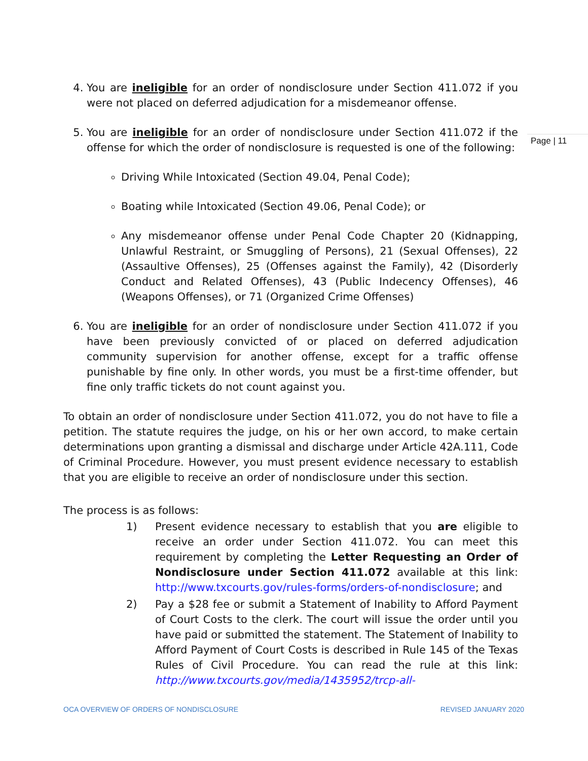4. You are ineligible for an order of nondisclosure under Section 411.072 if you were not placed on deferred adjudication for a misdemeanor offense.
5. You are ineligible for an order of nondisclosure under Section 411.072 if the offense for which the order of nondisclosure is requested is one of the following:
Driving While Intoxicated (Section 49.04, Penal Code);
Boating while Intoxicated (Section 49.06, Penal Code); or
Any misdemeanor offense under Penal Code Chapter 20 (Kidnapping, Unlawful Restraint, or Smuggling of Persons), 21 (Sexual Offenses), 22 (Assaultive Offenses), 25 (Offenses against the Family), 42 (Disorderly Conduct and Related Offenses), 43 (Public Indecency Offenses), 46 (Weapons Offenses), or 71 (Organized Crime Offenses)
6. You are ineligible for an order of nondisclosure under Section 411.072 if you have been previously convicted of or placed on deferred adjudication community supervision for another offense, except for a traffic offense punishable by fine only. In other words, you must be a first-time offender, but fine only traffic tickets do not count against you.
To obtain an order of nondisclosure under Section 411.072, you do not have to file a petition. The statute requires the judge, on his or her own accord, to make certain determinations upon granting a dismissal and discharge under Article 42A.111, Code of Criminal Procedure. However, you must present evidence necessary to establish that you are eligible to receive an order of nondisclosure under this section.
The process is as follows:
1) Present evidence necessary to establish that you are eligible to receive an order under Section 411.072. You can meet this requirement by completing the Letter Requesting an Order of Nondisclosure under Section 411.072 available at this link: http://www.txcourts.gov/rules-forms/orders-of-nondisclosure; and
2) Pay a $28 fee or submit a Statement of Inability to Afford Payment of Court Costs to the clerk. The court will issue the order until you have paid or submitted the statement. The Statement of Inability to Afford Payment of Court Costs is described in Rule 145 of the Texas Rules of Civil Procedure. You can read the rule at this link: http://www.txcourts.gov/media/1435952/trcp-all-
Page | 11
OCA OVERVIEW OF ORDERS OF NONDISCLOSURE REVISED JANUARY 2020